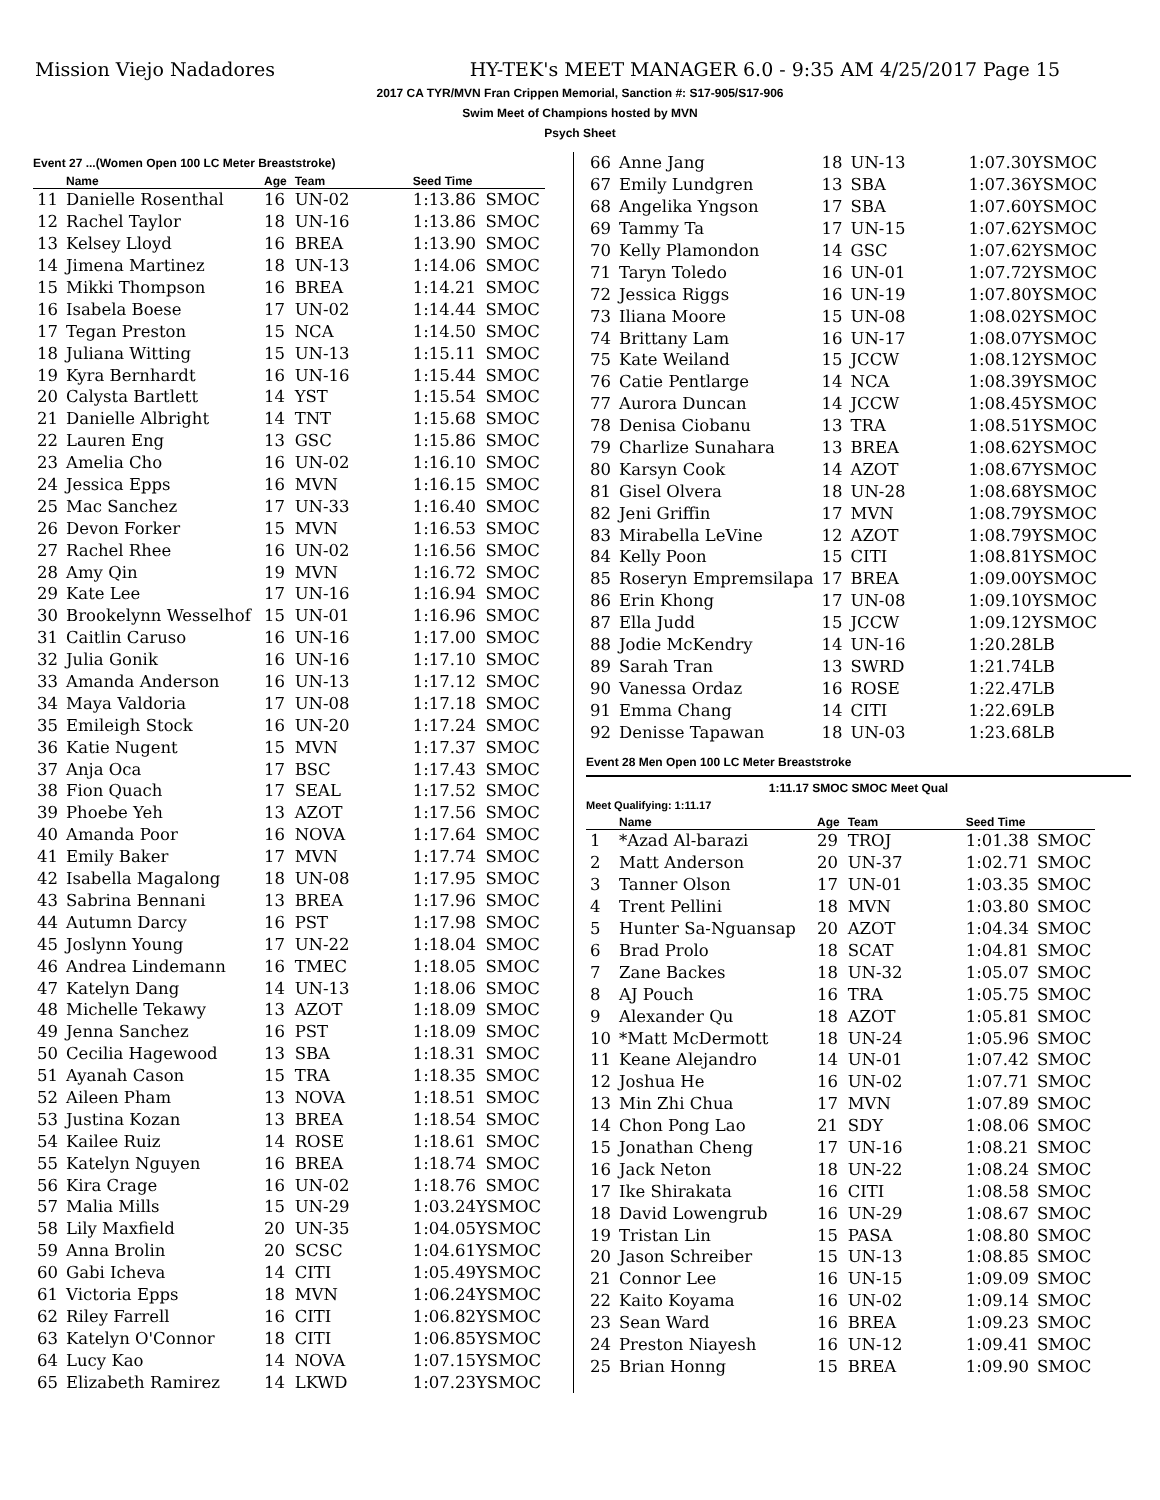Mission Viejo Nadadores HY-TEK's MEET MANAGER 6.0 - 9:35 AM 4/25/2017 Page 15
2017 CA TYR/MVN Fran Crippen Memorial, Sanction #: S17-905/S17-906
Swim Meet of Champions hosted by MVN
Psych Sheet
Event 27 ...(Women Open 100 LC Meter Breaststroke)
| | Name | Age | Team | Seed Time | |
| --- | --- | --- | --- | --- | --- |
| 11 | Danielle Rosenthal | 16 | UN-02 | 1:13.86 | SMOC |
| 12 | Rachel Taylor | 18 | UN-16 | 1:13.86 | SMOC |
| 13 | Kelsey Lloyd | 16 | BREA | 1:13.90 | SMOC |
| 14 | Jimena Martinez | 18 | UN-13 | 1:14.06 | SMOC |
| 15 | Mikki Thompson | 16 | BREA | 1:14.21 | SMOC |
| 16 | Isabela Boese | 17 | UN-02 | 1:14.44 | SMOC |
| 17 | Tegan Preston | 15 | NCA | 1:14.50 | SMOC |
| 18 | Juliana Witting | 15 | UN-13 | 1:15.11 | SMOC |
| 19 | Kyra Bernhardt | 16 | UN-16 | 1:15.44 | SMOC |
| 20 | Calysta Bartlett | 14 | YST | 1:15.54 | SMOC |
| 21 | Danielle Albright | 14 | TNT | 1:15.68 | SMOC |
| 22 | Lauren Eng | 13 | GSC | 1:15.86 | SMOC |
| 23 | Amelia Cho | 16 | UN-02 | 1:16.10 | SMOC |
| 24 | Jessica Epps | 16 | MVN | 1:16.15 | SMOC |
| 25 | Mac Sanchez | 17 | UN-33 | 1:16.40 | SMOC |
| 26 | Devon Forker | 15 | MVN | 1:16.53 | SMOC |
| 27 | Rachel Rhee | 16 | UN-02 | 1:16.56 | SMOC |
| 28 | Amy Qin | 19 | MVN | 1:16.72 | SMOC |
| 29 | Kate Lee | 17 | UN-16 | 1:16.94 | SMOC |
| 30 | Brookelynn Wesselhof | 15 | UN-01 | 1:16.96 | SMOC |
| 31 | Caitlin Caruso | 16 | UN-16 | 1:17.00 | SMOC |
| 32 | Julia Gonik | 16 | UN-16 | 1:17.10 | SMOC |
| 33 | Amanda Anderson | 16 | UN-13 | 1:17.12 | SMOC |
| 34 | Maya Valdoria | 17 | UN-08 | 1:17.18 | SMOC |
| 35 | Emileigh Stock | 16 | UN-20 | 1:17.24 | SMOC |
| 36 | Katie Nugent | 15 | MVN | 1:17.37 | SMOC |
| 37 | Anja Oca | 17 | BSC | 1:17.43 | SMOC |
| 38 | Fion Quach | 17 | SEAL | 1:17.52 | SMOC |
| 39 | Phoebe Yeh | 13 | AZOT | 1:17.56 | SMOC |
| 40 | Amanda Poor | 16 | NOVA | 1:17.64 | SMOC |
| 41 | Emily Baker | 17 | MVN | 1:17.74 | SMOC |
| 42 | Isabella Magalong | 18 | UN-08 | 1:17.95 | SMOC |
| 43 | Sabrina Bennani | 13 | BREA | 1:17.96 | SMOC |
| 44 | Autumn Darcy | 16 | PST | 1:17.98 | SMOC |
| 45 | Joslynn Young | 17 | UN-22 | 1:18.04 | SMOC |
| 46 | Andrea Lindemann | 16 | TMEC | 1:18.05 | SMOC |
| 47 | Katelyn Dang | 14 | UN-13 | 1:18.06 | SMOC |
| 48 | Michelle Tekawy | 13 | AZOT | 1:18.09 | SMOC |
| 49 | Jenna Sanchez | 16 | PST | 1:18.09 | SMOC |
| 50 | Cecilia Hagewood | 13 | SBA | 1:18.31 | SMOC |
| 51 | Ayanah Cason | 15 | TRA | 1:18.35 | SMOC |
| 52 | Aileen Pham | 13 | NOVA | 1:18.51 | SMOC |
| 53 | Justina Kozan | 13 | BREA | 1:18.54 | SMOC |
| 54 | Kailee Ruiz | 14 | ROSE | 1:18.61 | SMOC |
| 55 | Katelyn Nguyen | 16 | BREA | 1:18.74 | SMOC |
| 56 | Kira Crage | 16 | UN-02 | 1:18.76 | SMOC |
| 57 | Malia Mills | 15 | UN-29 | 1:03.24YSMOC | |
| 58 | Lily Maxfield | 20 | UN-35 | 1:04.05YSMOC | |
| 59 | Anna Brolin | 20 | SCSC | 1:04.61YSMOC | |
| 60 | Gabi Icheva | 14 | CITI | 1:05.49YSMOC | |
| 61 | Victoria Epps | 18 | MVN | 1:06.24YSMOC | |
| 62 | Riley Farrell | 16 | CITI | 1:06.82YSMOC | |
| 63 | Katelyn O'Connor | 18 | CITI | 1:06.85YSMOC | |
| 64 | Lucy Kao | 14 | NOVA | 1:07.15YSMOC | |
| 65 | Elizabeth Ramirez | 14 | LKWD | 1:07.23YSMOC | |
| 66 | Anne Jang | 18 | UN-13 | 1:07.30YSMOC |
| 67 | Emily Lundgren | 13 | SBA | 1:07.36YSMOC |
| 68 | Angelika Yngson | 17 | SBA | 1:07.60YSMOC |
| 69 | Tammy Ta | 17 | UN-15 | 1:07.62YSMOC |
| 70 | Kelly Plamondon | 14 | GSC | 1:07.62YSMOC |
| 71 | Taryn Toledo | 16 | UN-01 | 1:07.72YSMOC |
| 72 | Jessica Riggs | 16 | UN-19 | 1:07.80YSMOC |
| 73 | Iliana Moore | 15 | UN-08 | 1:08.02YSMOC |
| 74 | Brittany Lam | 16 | UN-17 | 1:08.07YSMOC |
| 75 | Kate Weiland | 15 | JCCW | 1:08.12YSMOC |
| 76 | Catie Pentlarge | 14 | NCA | 1:08.39YSMOC |
| 77 | Aurora Duncan | 14 | JCCW | 1:08.45YSMOC |
| 78 | Denisa Ciobanu | 13 | TRA | 1:08.51YSMOC |
| 79 | Charlize Sunahara | 13 | BREA | 1:08.62YSMOC |
| 80 | Karsyn Cook | 14 | AZOT | 1:08.67YSMOC |
| 81 | Gisel Olvera | 18 | UN-28 | 1:08.68YSMOC |
| 82 | Jeni Griffin | 17 | MVN | 1:08.79YSMOC |
| 83 | Mirabella LeVine | 12 | AZOT | 1:08.79YSMOC |
| 84 | Kelly Poon | 15 | CITI | 1:08.81YSMOC |
| 85 | Roseryn Empremsilapa | 17 | BREA | 1:09.00YSMOC |
| 86 | Erin Khong | 17 | UN-08 | 1:09.10YSMOC |
| 87 | Ella Judd | 15 | JCCW | 1:09.12YSMOC |
| 88 | Jodie McKendry | 14 | UN-16 | 1:20.28LB |
| 89 | Sarah Tran | 13 | SWRD | 1:21.74LB |
| 90 | Vanessa Ordaz | 16 | ROSE | 1:22.47LB |
| 91 | Emma Chang | 14 | CITI | 1:22.69LB |
| 92 | Denisse Tapawan | 18 | UN-03 | 1:23.68LB |
Event 28 Men Open 100 LC Meter Breaststroke
1:11.17 SMOC SMOC Meet Qual
Meet Qualifying: 1:11.17
| | Name | Age | Team | Seed Time | |
| --- | --- | --- | --- | --- | --- |
| 1 | *Azad Al-barazi | 29 | TROJ | 1:01.38 | SMOC |
| 2 | Matt Anderson | 20 | UN-37 | 1:02.71 | SMOC |
| 3 | Tanner Olson | 17 | UN-01 | 1:03.35 | SMOC |
| 4 | Trent Pellini | 18 | MVN | 1:03.80 | SMOC |
| 5 | Hunter Sa-Nguansap | 20 | AZOT | 1:04.34 | SMOC |
| 6 | Brad Prolo | 18 | SCAT | 1:04.81 | SMOC |
| 7 | Zane Backes | 18 | UN-32 | 1:05.07 | SMOC |
| 8 | AJ Pouch | 16 | TRA | 1:05.75 | SMOC |
| 9 | Alexander Qu | 18 | AZOT | 1:05.81 | SMOC |
| 10 | *Matt McDermott | 18 | UN-24 | 1:05.96 | SMOC |
| 11 | Keane Alejandro | 14 | UN-01 | 1:07.42 | SMOC |
| 12 | Joshua He | 16 | UN-02 | 1:07.71 | SMOC |
| 13 | Min Zhi Chua | 17 | MVN | 1:07.89 | SMOC |
| 14 | Chon Pong Lao | 21 | SDY | 1:08.06 | SMOC |
| 15 | Jonathan Cheng | 17 | UN-16 | 1:08.21 | SMOC |
| 16 | Jack Neton | 18 | UN-22 | 1:08.24 | SMOC |
| 17 | Ike Shirakata | 16 | CITI | 1:08.58 | SMOC |
| 18 | David Lowengrub | 16 | UN-29 | 1:08.67 | SMOC |
| 19 | Tristan Lin | 15 | PASA | 1:08.80 | SMOC |
| 20 | Jason Schreiber | 15 | UN-13 | 1:08.85 | SMOC |
| 21 | Connor Lee | 16 | UN-15 | 1:09.09 | SMOC |
| 22 | Kaito Koyama | 16 | UN-02 | 1:09.14 | SMOC |
| 23 | Sean Ward | 16 | BREA | 1:09.23 | SMOC |
| 24 | Preston Niayesh | 16 | UN-12 | 1:09.41 | SMOC |
| 25 | Brian Honng | 15 | BREA | 1:09.90 | SMOC |